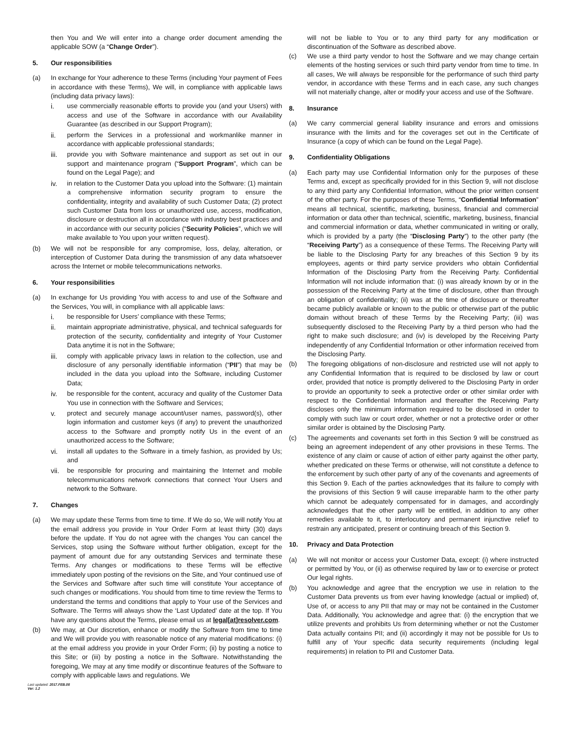then You and We will enter into a change order document amending the applicable SOW (a “Change Order”).
5. Our responsibilities
(a) In exchange for Your adherence to these Terms (including Your payment of Fees in accordance with these Terms), We will, in compliance with applicable laws (including data privacy laws):
i. use commercially reasonable efforts to provide you (and your Users) with access and use of the Software in accordance with our Availability Guarantee (as described in our Support Program);
ii. perform the Services in a professional and workmanlike manner in accordance with applicable professional standards;
iii.
provide you with Software maintenance and support as set out in our support and maintenance program (“Support Program”, which can be found on the Legal Page); and
iv. in relation to the Customer Data you upload into the Software: (1) maintain a comprehensive information security program to ensure the confidentiality, integrity and availability of such Customer Data; (2) protect such Customer Data from loss or unauthorized use, access, modification, disclosure or destruction all in accordance with industry best practices and in accordance with our security policies (“Security Policies”, which we will make available to You upon your written request).
(b) We will not be responsible for any compromise, loss, delay, alteration, or interception of Customer Data during the transmission of any data whatsoever across the Internet or mobile telecommunications networks.
6. Your responsibilities
(a) In exchange for Us providing You with access to and use of the Software and the Services, You will, in compliance with all applicable laws:
i. be responsible for Users’ compliance with these Terms;
ii. maintain appropriate administrative, physical, and technical safeguards for protection of the security, confidentiality and integrity of Your Customer Data anytime it is not in the Software;
iii.
comply with applicable privacy laws in relation to the collection, use and disclosure of any personally identifiable information (“PII”) that may be included in the data you upload into the Software, including Customer Data;
iv. be responsible for the content, accuracy and quality of the Customer Data You use in connection with the Software and Services;
v. protect and securely manage account/user names, password(s), other login information and customer keys (if any) to prevent the unauthorized access to the Software and promptly notify Us in the event of an unauthorized access to the Software;
vi. install all updates to the Software in a timely fashion, as provided by Us; and
vii.
be responsible for procuring and maintaining the Internet and mobile telecommunications network connections that connect Your Users and network to the Software.
7. Changes
(a) We may update these Terms from time to time. If We do so, We will notify You at the email address you provide in Your Order Form at least thirty (30) days before the update. If You do not agree with the changes You can cancel the Services, stop using the Software without further obligation, except for the payment of amount due for any outstanding Services and terminate these Terms. Any changes or modifications to these Terms will be effective immediately upon posting of the revisions on the Site, and Your continued use of the Services and Software after such time will constitute Your acceptance of such changes or modifications. You should from time to time review the Terms to understand the terms and conditions that apply to Your use of the Services and Software. The Terms will always show the ‘Last Updated’ date at the top. If You have any questions about the Terms, please email us at legal[at]resolver.com.
(b) We may, at Our discretion, enhance or modify the Software from time to time and We will provide you with reasonable notice of any material modifications: (i) at the email address you provide in your Order Form; (ii) by posting a notice to this Site; or (iii) by posting a notice in the Software. Notwithstanding the foregoing, We may at any time modify or discontinue features of the Software to comply with applicable laws and regulations. We
Last updated: 2017.FEB.08
Ver: 1.2
will not be liable to You or to any third party for any modification or discontinuation of the Software as described above.
(c) We use a third party vendor to host the Software and we may change certain elements of the hosting services or such third party vendor from time to time. In all cases, We will always be responsible for the performance of such third party vendor, in accordance with these Terms and in each case, any such changes will not materially change, alter or modify your access and use of the Software.
8. Insurance
(a) We carry commercial general liability insurance and errors and omissions insurance with the limits and for the coverages set out in the Certificate of Insurance (a copy of which can be found on the Legal Page).
9. Confidentiality Obligations
(a) Each party may use Confidential Information only for the purposes of these Terms and, except as specifically provided for in this Section 9, will not disclose to any third party any Confidential Information, without the prior written consent of the other party. For the purposes of these Terms, “Confidential Information” means all technical, scientific, marketing, business, financial and commercial information or data other than technical, scientific, marketing, business, financial and commercial information or data, whether communicated in writing or orally, which is provided by a party (the “Disclosing Party”) to the other party (the “Receiving Party”) as a consequence of these Terms. The Receiving Party will be liable to the Disclosing Party for any breaches of this Section 9 by its employees, agents or third party service providers who obtain Confidential Information of the Disclosing Party from the Receiving Party. Confidential Information will not include information that: (i) was already known by or in the possession of the Receiving Party at the time of disclosure, other than through an obligation of confidentiality; (ii) was at the time of disclosure or thereafter became publicly available or known to the public or otherwise part of the public domain without breach of these Terms by the Receiving Party; (iii) was subsequently disclosed to the Receiving Party by a third person who had the right to make such disclosure; and (iv) is developed by the Receiving Party independently of any Confidential Information or other information received from the Disclosing Party.
(b) The foregoing obligations of non-disclosure and restricted use will not apply to any Confidential Information that is required to be disclosed by law or court order, provided that notice is promptly delivered to the Disclosing Party in order to provide an opportunity to seek a protective order or other similar order with respect to the Confidential Information and thereafter the Receiving Party discloses only the minimum information required to be disclosed in order to comply with such law or court order, whether or not a protective order or other similar order is obtained by the Disclosing Party.
(c) The agreements and covenants set forth in this Section 9 will be construed as being an agreement independent of any other provisions in these Terms. The existence of any claim or cause of action of either party against the other party, whether predicated on these Terms or otherwise, will not constitute a defence to the enforcement by such other party of any of the covenants and agreements of this Section 9. Each of the parties acknowledges that its failure to comply with the provisions of this Section 9 will cause irreparable harm to the other party which cannot be adequately compensated for in damages, and accordingly acknowledges that the other party will be entitled, in addition to any other remedies available to it, to interlocutory and permanent injunctive relief to restrain any anticipated, present or continuing breach of this Section 9.
10. Privacy and Data Protection
(a) We will not monitor or access your Customer Data, except: (i) where instructed or permitted by You, or (ii) as otherwise required by law or to exercise or protect Our legal rights.
(b) You acknowledge and agree that the encryption we use in relation to the Customer Data prevents us from ever having knowledge (actual or implied) of, Use of, or access to any PII that may or may not be contained in the Customer Data. Additionally, You acknowledge and agree that: (i) the encryption that we utilize prevents and prohibits Us from determining whether or not the Customer Data actually contains PII; and (ii) accordingly it may not be possible for Us to fulfill any of Your specific data security requirements (including legal requirements) in relation to PII and Customer Data.